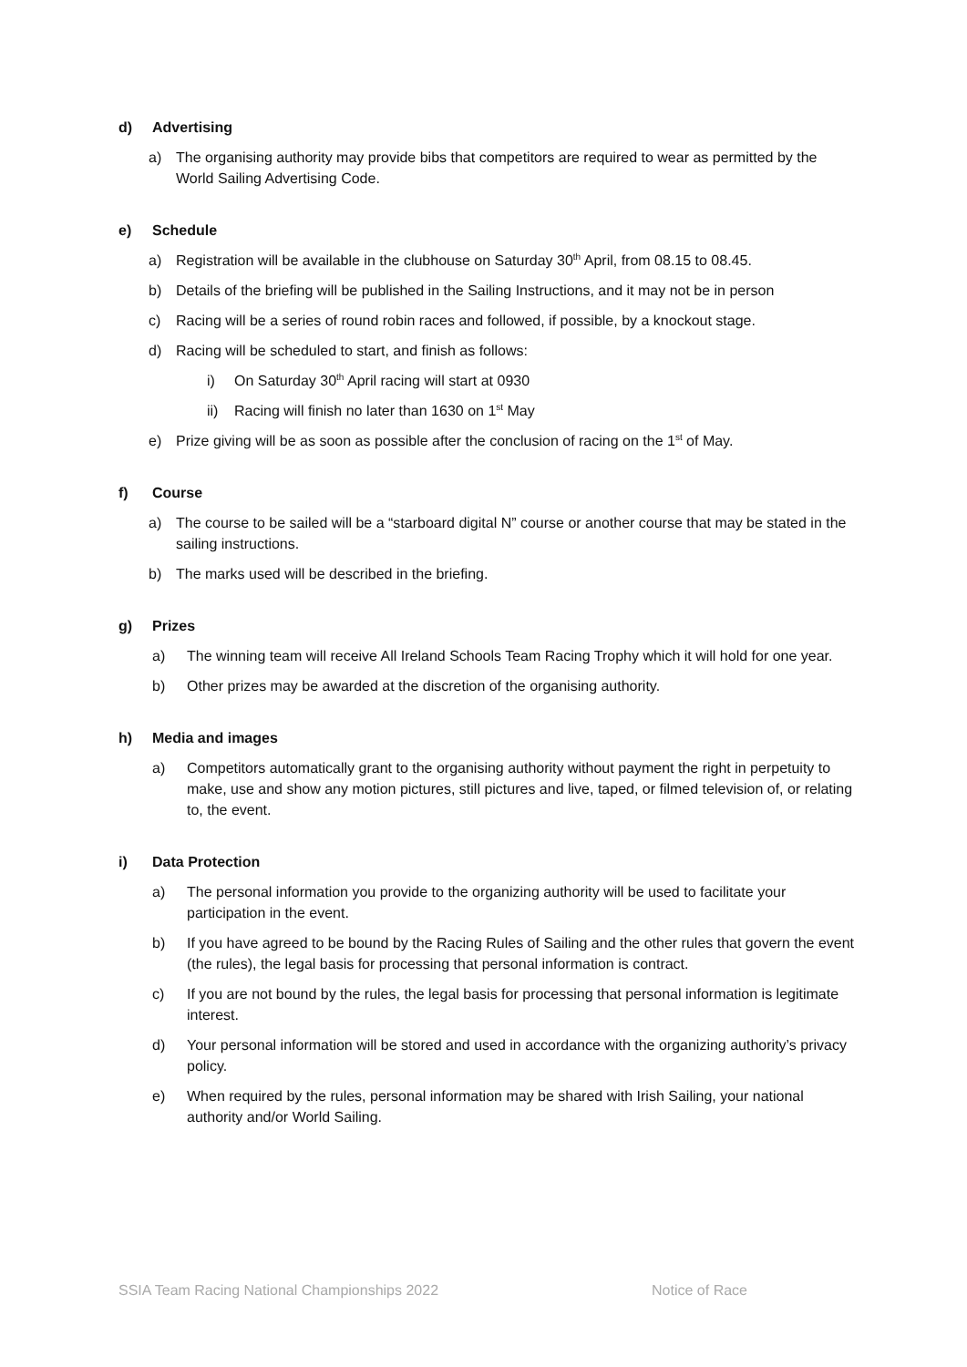d) Advertising
a) The organising authority may provide bibs that competitors are required to wear as permitted by the World Sailing Advertising Code.
e) Schedule
a) Registration will be available in the clubhouse on Saturday 30<sup>th</sup> April, from 08.15 to 08.45.
b) Details of the briefing will be published in the Sailing Instructions, and it may not be in person
c) Racing will be a series of round robin races and followed, if possible, by a knockout stage.
d) Racing will be scheduled to start, and finish as follows:
i) On Saturday 30<sup>th</sup> April racing will start at 0930
ii) Racing will finish no later than 1630 on 1<sup>st</sup> May
e) Prize giving will be as soon as possible after the conclusion of racing on the 1<sup>st</sup> of May.
f) Course
a) The course to be sailed will be a “starboard digital N” course or another course that may be stated in the sailing instructions.
b) The marks used will be described in the briefing.
g) Prizes
a) The winning team will receive All Ireland Schools Team Racing Trophy which it will hold for one year.
b) Other prizes may be awarded at the discretion of the organising authority.
h) Media and images
a) Competitors automatically grant to the organising authority without payment the right in perpetuity to make, use and show any motion pictures, still pictures and live, taped, or filmed television of, or relating to, the event.
i) Data Protection
a) The personal information you provide to the organizing authority will be used to facilitate your participation in the event.
b) If you have agreed to be bound by the Racing Rules of Sailing and the other rules that govern the event (the rules), the legal basis for processing that personal information is contract.
c) If you are not bound by the rules, the legal basis for processing that personal information is legitimate interest.
d) Your personal information will be stored and used in accordance with the organizing authority’s privacy policy.
e) When required by the rules, personal information may be shared with Irish Sailing, your national authority and/or World Sailing.
SSIA Team Racing National Championships 2022 Notice of Race